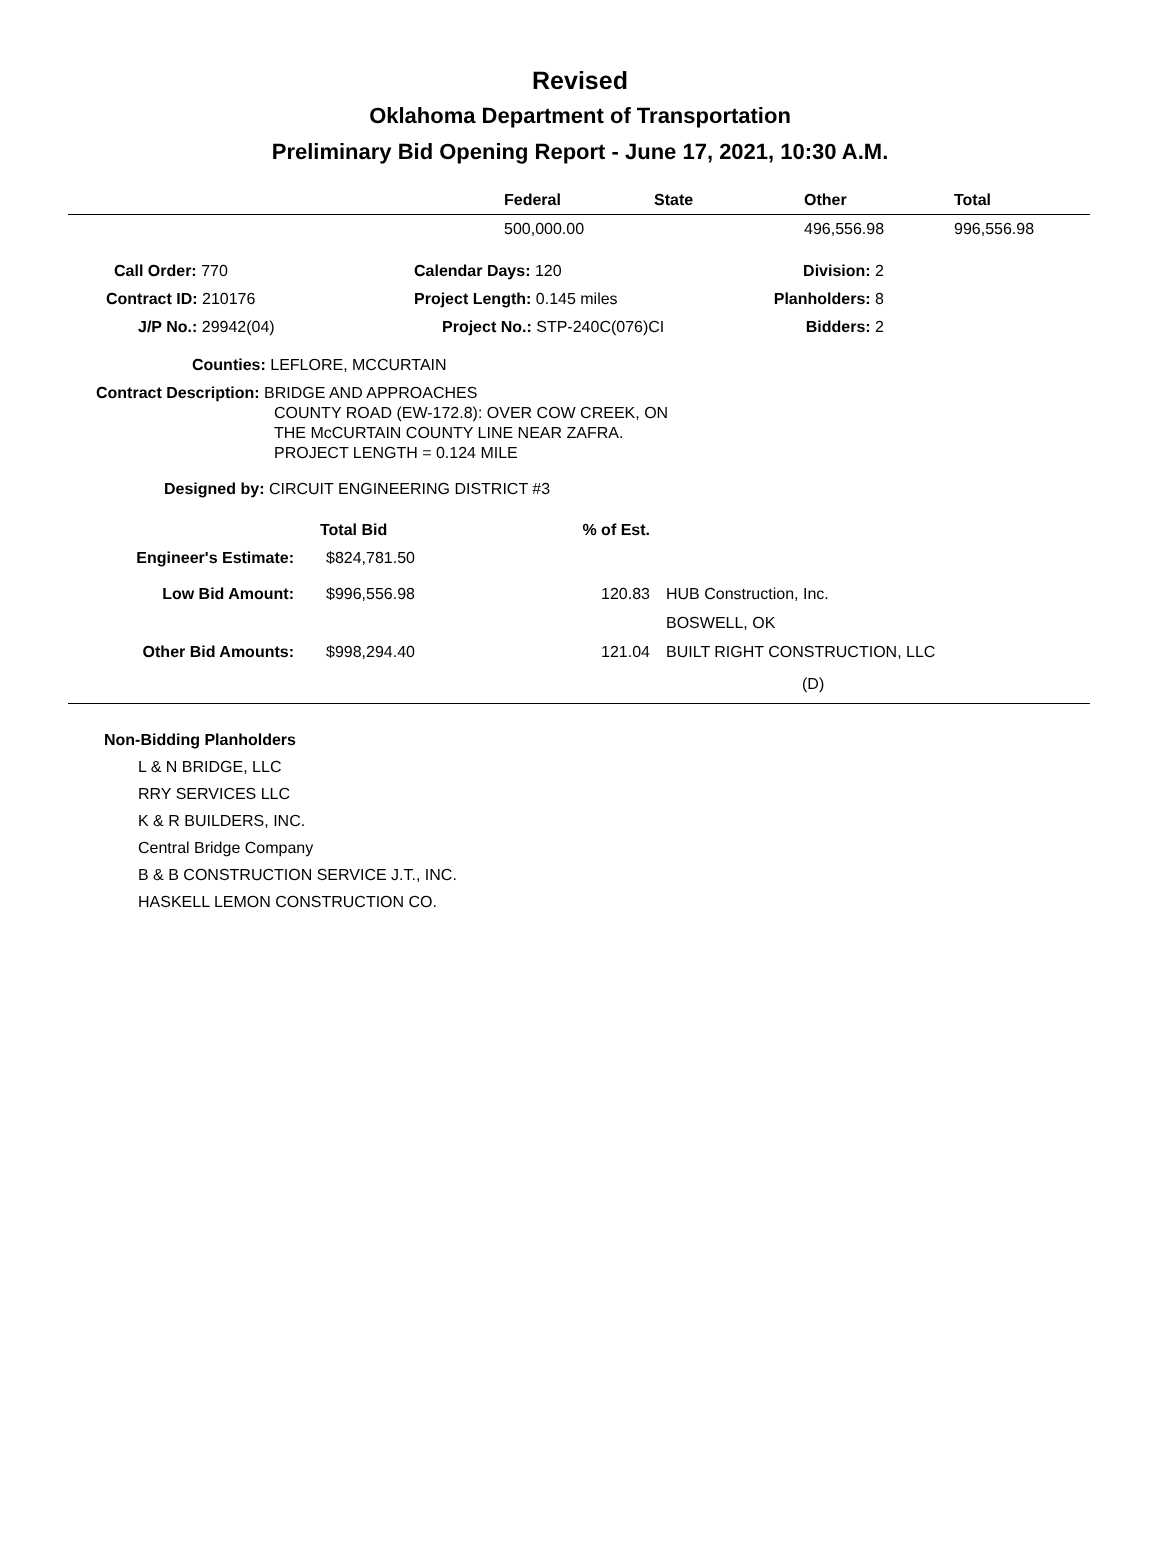Revised
Oklahoma Department of Transportation
Preliminary Bid Opening Report - June 17, 2021, 10:30 A.M.
| | Federal | State | Other | Total |
| --- | --- | --- | --- | --- |
| | 500,000.00 | | 496,556.98 | 996,556.98 |
| Call Order: 770 | Calendar Days: 120 | Division: 2 | |
| Contract ID: 210176 | Project Length: 0.145 miles | Planholders: 8 | |
| J/P No.: 29942(04) | Project No.: STP-240C(076)CI | Bidders: 2 | |
Counties: LEFLORE, MCCURTAIN
Contract Description: BRIDGE AND APPROACHES
COUNTY ROAD (EW-172.8): OVER COW CREEK, ON
THE McCURTAIN COUNTY LINE NEAR ZAFRA.
PROJECT LENGTH = 0.124 MILE
Designed by: CIRCUIT ENGINEERING DISTRICT #3
| | Total Bid | % of Est. | |
| Engineer's Estimate: | $824,781.50 | | |
| Low Bid Amount: | $996,556.98 | 120.83 | HUB Construction, Inc. BOSWELL, OK |
| Other Bid Amounts: | $998,294.40 | 121.04 | BUILT RIGHT CONSTRUCTION, LLC (D) |
Non-Bidding Planholders
L & N BRIDGE, LLC
RRY SERVICES LLC
K & R BUILDERS, INC.
Central Bridge Company
B & B CONSTRUCTION SERVICE J.T., INC.
HASKELL LEMON CONSTRUCTION CO.